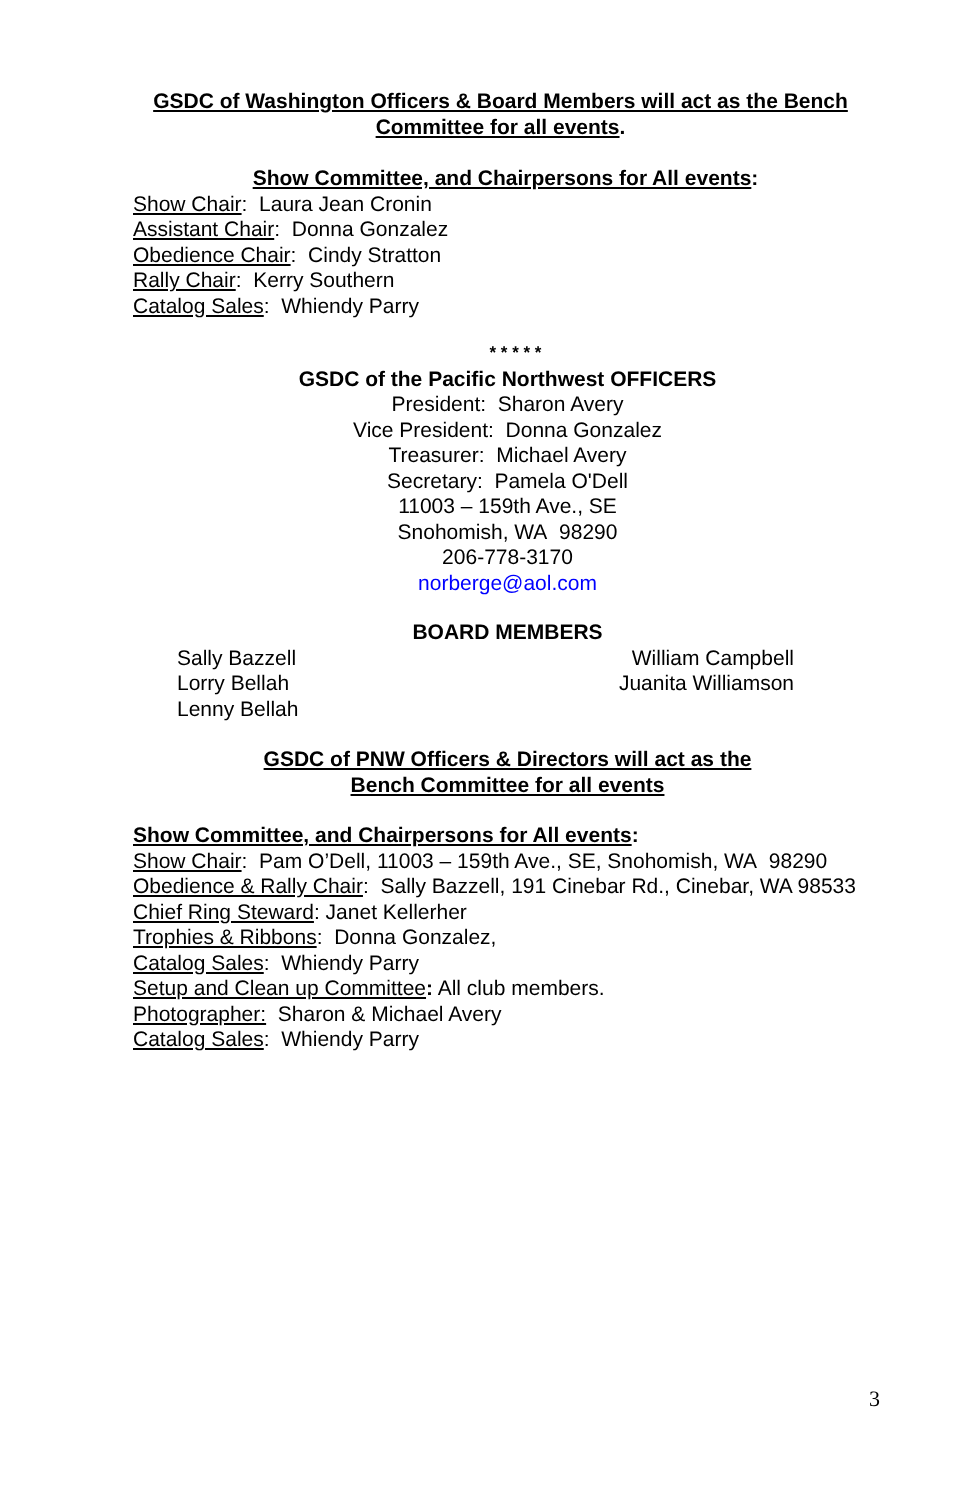GSDC of Washington Officers & Board Members will act as the Bench
Committee for all events.
Show Committee, and Chairpersons for All events:
Show Chair: Laura Jean Cronin
Assistant Chair: Donna Gonzalez
Obedience Chair: Cindy Stratton
Rally Chair: Kerry Southern
Catalog Sales: Whiendy Parry
* * * * *
GSDC of the Pacific Northwest OFFICERS
President: Sharon Avery
Vice President: Donna Gonzalez
Treasurer: Michael Avery
Secretary: Pamela O'Dell
11003 – 159th Ave., SE
Snohomish, WA 98290
206-778-3170
norberge@aol.com
BOARD MEMBERS
Sally Bazzell
Lorry Bellah
Lenny Bellah
William Campbell
Juanita Williamson
GSDC of PNW Officers & Directors will act as the
Bench Committee for all events
Show Committee, and Chairpersons for All events:
Show Chair: Pam O’Dell, 11003 – 159th Ave., SE, Snohomish, WA 98290
Obedience & Rally Chair: Sally Bazzell, 191 Cinebar Rd., Cinebar, WA 98533
Chief Ring Steward: Janet Kellerher
Trophies & Ribbons: Donna Gonzalez,
Catalog Sales: Whiendy Parry
Setup and Clean up Committee: All club members.
Photographer: Sharon & Michael Avery
Catalog Sales: Whiendy Parry
3